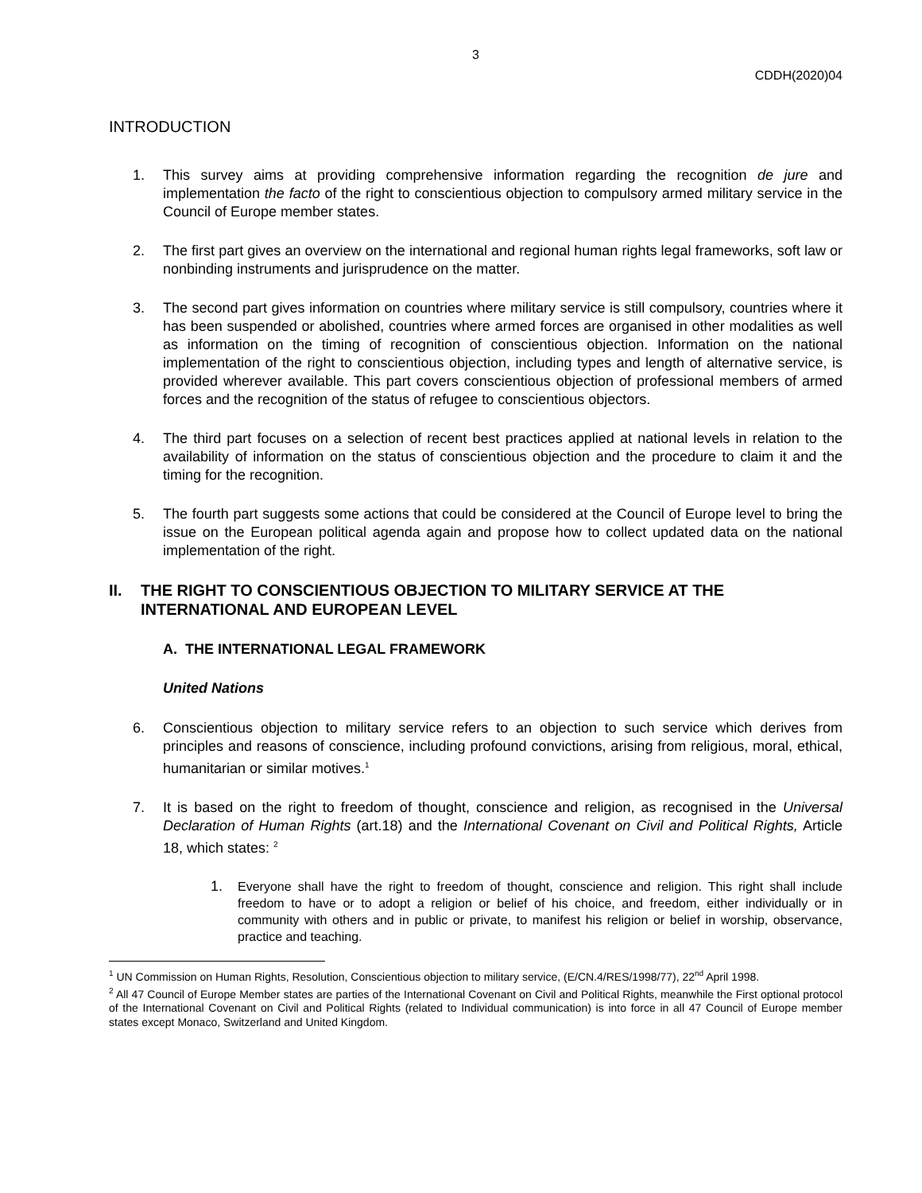3
CDDH(2020)04
INTRODUCTION
1. This survey aims at providing comprehensive information regarding the recognition de jure and implementation the facto of the right to conscientious objection to compulsory armed military service in the Council of Europe member states.
2. The first part gives an overview on the international and regional human rights legal frameworks, soft law or nonbinding instruments and jurisprudence on the matter.
3. The second part gives information on countries where military service is still compulsory, countries where it has been suspended or abolished, countries where armed forces are organised in other modalities as well as information on the timing of recognition of conscientious objection. Information on the national implementation of the right to conscientious objection, including types and length of alternative service, is provided wherever available. This part covers conscientious objection of professional members of armed forces and the recognition of the status of refugee to conscientious objectors.
4. The third part focuses on a selection of recent best practices applied at national levels in relation to the availability of information on the status of conscientious objection and the procedure to claim it and the timing for the recognition.
5. The fourth part suggests some actions that could be considered at the Council of Europe level to bring the issue on the European political agenda again and propose how to collect updated data on the national implementation of the right.
II. THE RIGHT TO CONSCIENTIOUS OBJECTION TO MILITARY SERVICE AT THE INTERNATIONAL AND EUROPEAN LEVEL
A. THE INTERNATIONAL LEGAL FRAMEWORK
United Nations
6. Conscientious objection to military service refers to an objection to such service which derives from principles and reasons of conscience, including profound convictions, arising from religious, moral, ethical, humanitarian or similar motives.<sup>1</sup>
7. It is based on the right to freedom of thought, conscience and religion, as recognised in the Universal Declaration of Human Rights (art.18) and the International Covenant on Civil and Political Rights, Article 18, which states: <sup>2</sup>
1. Everyone shall have the right to freedom of thought, conscience and religion. This right shall include freedom to have or to adopt a religion or belief of his choice, and freedom, either individually or in community with others and in public or private, to manifest his religion or belief in worship, observance, practice and teaching.
<sup>1</sup> UN Commission on Human Rights, Resolution, Conscientious objection to military service, (E/CN.4/RES/1998/77), 22<sup>nd</sup> April 1998.
<sup>2</sup> All 47 Council of Europe Member states are parties of the International Covenant on Civil and Political Rights, meanwhile the First optional protocol of the International Covenant on Civil and Political Rights (related to Individual communication) is into force in all 47 Council of Europe member states except Monaco, Switzerland and United Kingdom.